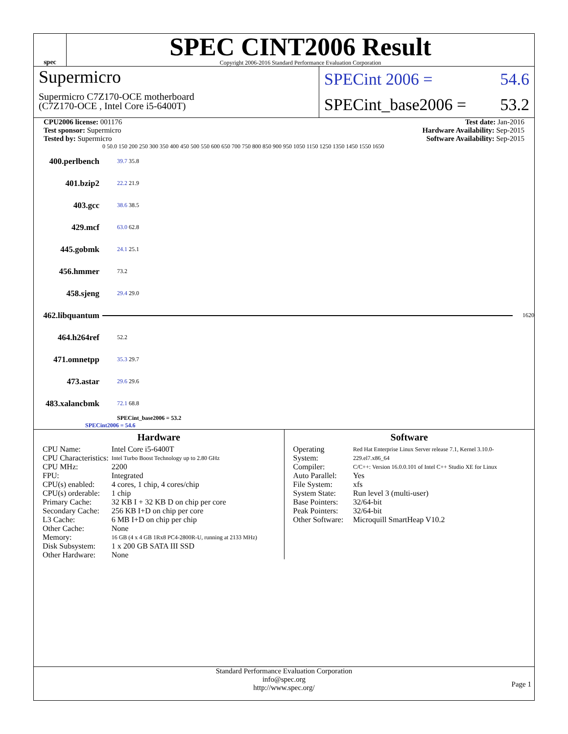spec
SPEC CINT2006 Result
Copyright 2006-2016 Standard Performance Evaluation Corporation
Supermicro
Supermicro C7Z170-OCE motherboard
(C7Z170-OCE , Intel Core i5-6400T)
SPECint 2006 = 54.6
SPECint_base2006 = 53.2
CPU2006 license: 001176
Test sponsor: Supermicro
Tested by: Supermicro
Test date: Jan-2016
Hardware Availability: Sep-2015
Software Availability: Sep-2015
0 50.0 150 200 250 300 350 400 450 500 550 600 650 700 750 800 850 900 950 1050 1150 1250 1350 1450 1550 1650
400.perlbench 39.7 35.8
401.bzip2 22.2 21.9
403.gcc 38.6 38.5
429.mcf 63.0 62.8
445.gobmk 24.1 25.1
456.hmmer 73.2
458.sjeng 29.4 29.0
462.libquantum 1620
464.h264ref 52.2
471.omnetpp 35.3 29.7
473.astar 29.6 29.6
483.xalancbmk 72.1 68.8
SPECint_base2006 = 53.2
SPECint2006 = 54.6
Hardware
| CPU Name: | Intel Core i5-6400T |
| CPU Characteristics: | Intel Turbo Boost Technology up to 2.80 GHz |
| CPU MHz: | 2200 |
| FPU: | Integrated |
| CPU(s) enabled: | 4 cores, 1 chip, 4 cores/chip |
| CPU(s) orderable: | 1 chip |
| Primary Cache: | 32 KB I + 32 KB D on chip per core |
| Secondary Cache: | 256 KB I+D on chip per core |
| L3 Cache: | 6 MB I+D on chip per chip |
| Other Cache: | None |
| Memory: | 16 GB (4 x 4 GB 1Rx8 PC4-2800R-U, running at 2133 MHz) |
| Disk Subsystem: | 1 x 200 GB SATA III SSD |
| Other Hardware: | None |
Software
| Operating System: | Red Hat Enterprise Linux Server release 7.1, Kernel 3.10.0-229.el7.x86_64 |
| Compiler: | C/C++: Version 16.0.0.101 of Intel C++ Studio XE for Linux |
| Auto Parallel: | Yes |
| File System: | xfs |
| System State: | Run level 3 (multi-user) |
| Base Pointers: | 32/64-bit |
| Peak Pointers: | 32/64-bit |
| Other Software: | Microquill SmartHeap V10.2 |
Standard Performance Evaluation Corporation
info@spec.org
http://www.spec.org/
Page 1